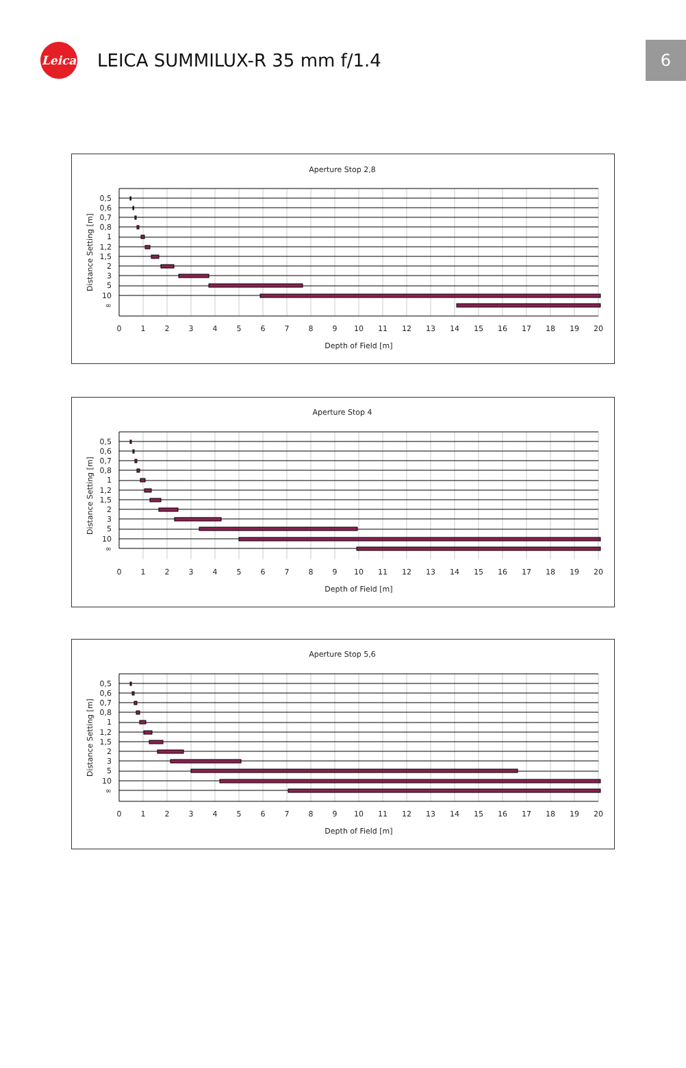Leica
LEICA SUMMILUX-R 35 mm f/1.4
6
Aperture Stop 2,8
0,5
0,6
0,7
0,8
1
1,2
1,5
2
3
5
10
∞
Distance Setting [m]
0
1
2
3
4
5
6
7
8
9
10
11
12
13
14
15
16
17
18
19
20
Depth of Field [m]
Aperture Stop 4
0,5
0,6
0,7
0,8
1
1,2
1,5
2
3
5
10
∞
Distance Setting [m]
0
1
2
3
4
5
6
7
8
9
10
11
12
13
14
15
16
17
18
19
20
Depth of Field [m]
Aperture Stop 5,6
0,5
0,6
0,7
0,8
1
1,2
1,5
2
3
5
10
∞
Distance Setting [m]
0
1
2
3
4
5
6
7
8
9
10
11
12
13
14
15
16
17
18
19
20
Depth of Field [m]